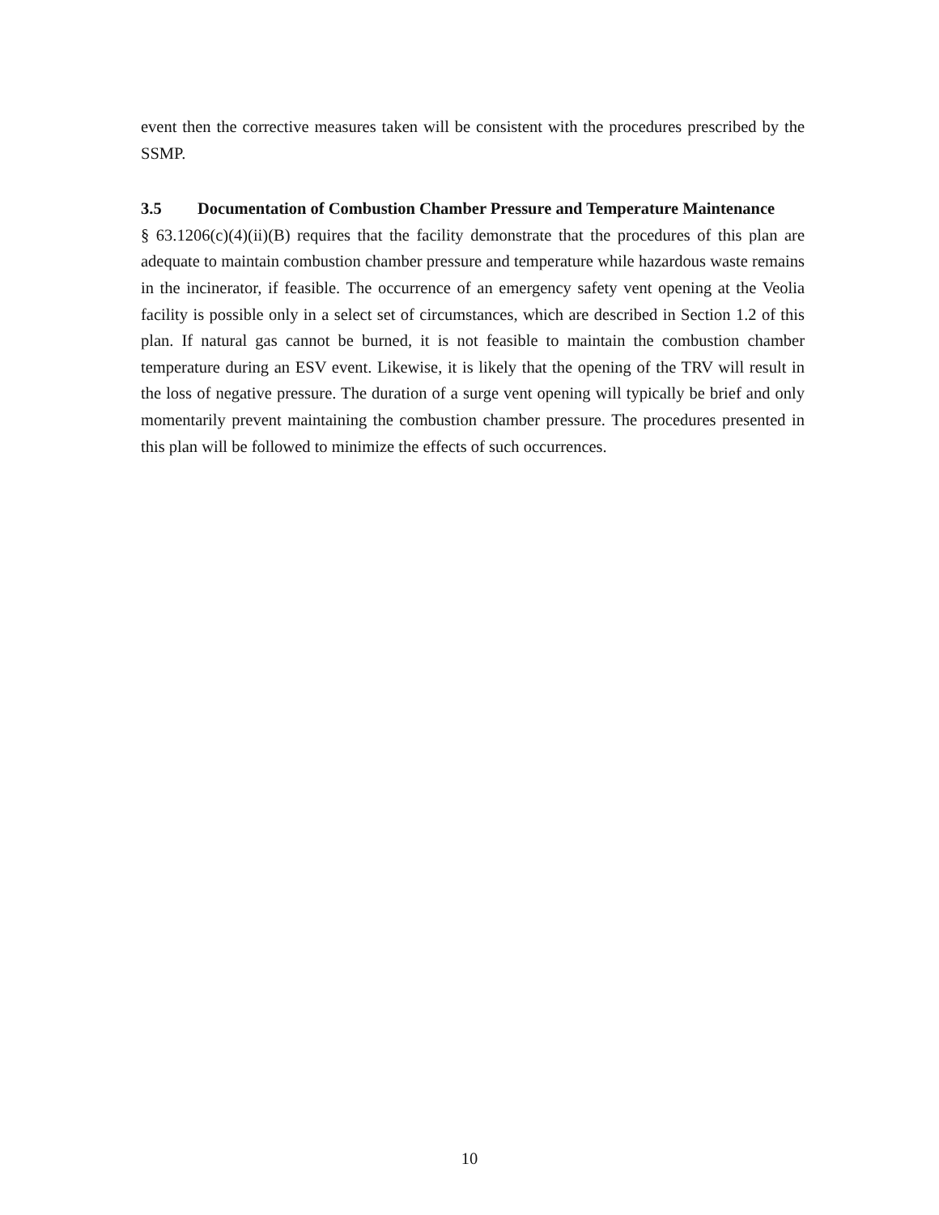event then the corrective measures taken will be consistent with the procedures prescribed by the SSMP.
3.5 Documentation of Combustion Chamber Pressure and Temperature Maintenance
§ 63.1206(c)(4)(ii)(B) requires that the facility demonstrate that the procedures of this plan are adequate to maintain combustion chamber pressure and temperature while hazardous waste remains in the incinerator, if feasible. The occurrence of an emergency safety vent opening at the Veolia facility is possible only in a select set of circumstances, which are described in Section 1.2 of this plan. If natural gas cannot be burned, it is not feasible to maintain the combustion chamber temperature during an ESV event. Likewise, it is likely that the opening of the TRV will result in the loss of negative pressure. The duration of a surge vent opening will typically be brief and only momentarily prevent maintaining the combustion chamber pressure. The procedures presented in this plan will be followed to minimize the effects of such occurrences.
10